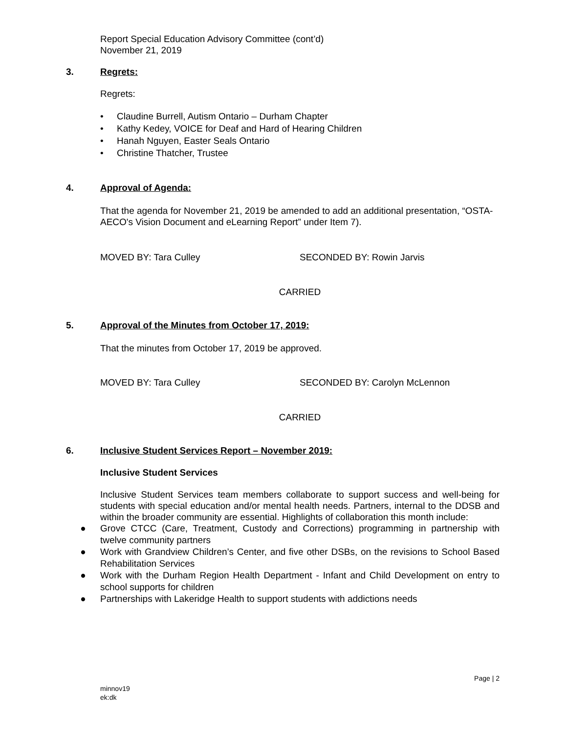Report Special Education Advisory Committee (cont’d)
November 21, 2019
3. Regrets:
Regrets:
• Claudine Burrell, Autism Ontario – Durham Chapter
• Kathy Kedey, VOICE for Deaf and Hard of Hearing Children
• Hanah Nguyen, Easter Seals Ontario
• Christine Thatcher, Trustee
4. Approval of Agenda:
That the agenda for November 21, 2019 be amended to add an additional presentation, “OSTA-AECO's Vision Document and eLearning Report” under Item 7).
MOVED BY: Tara Culley SECONDED BY: Rowin Jarvis
CARRIED
5. Approval of the Minutes from October 17, 2019:
That the minutes from October 17, 2019 be approved.
MOVED BY: Tara Culley SECONDED BY: Carolyn McLennon
CARRIED
6. Inclusive Student Services Report – November 2019:
Inclusive Student Services
Inclusive Student Services team members collaborate to support success and well-being for students with special education and/or mental health needs. Partners, internal to the DDSB and within the broader community are essential. Highlights of collaboration this month include:
● Grove CTCC (Care, Treatment, Custody and Corrections) programming in partnership with twelve community partners
● Work with Grandview Children’s Center, and five other DSBs, on the revisions to School Based Rehabilitation Services
● Work with the Durham Region Health Department - Infant and Child Development on entry to school supports for children
● Partnerships with Lakeridge Health to support students with addictions needs
Page | 2
minnov19
ek:dk